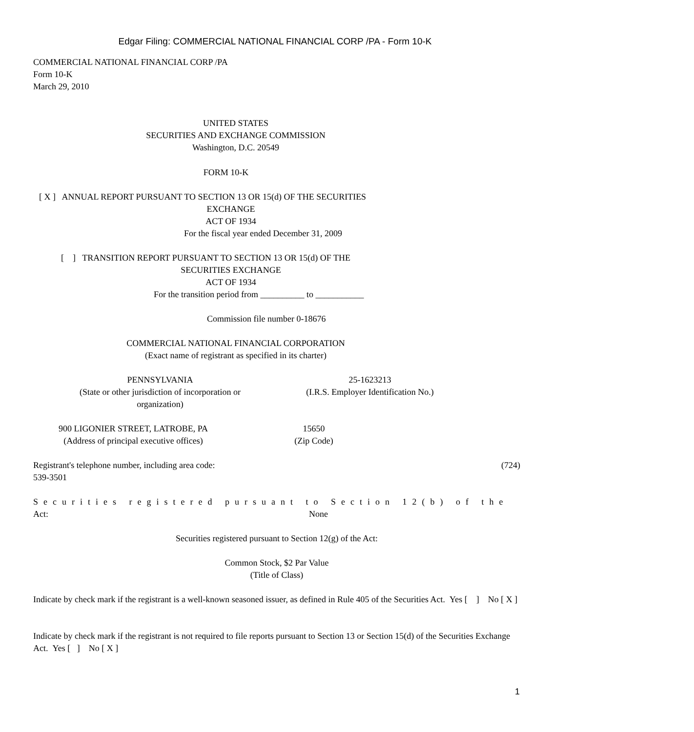Edgar Filing: COMMERCIAL NATIONAL FINANCIAL CORP /PA - Form 10-K
COMMERCIAL NATIONAL FINANCIAL CORP /PA
Form 10-K
March 29, 2010
UNITED STATES
SECURITIES AND EXCHANGE COMMISSION
Washington, D.C. 20549
FORM 10-K
[ X ] ANNUAL REPORT PURSUANT TO SECTION 13 OR 15(d) OF THE SECURITIES
EXCHANGE
ACT OF 1934
For the fiscal year ended December 31, 2009
[ ] TRANSITION REPORT PURSUANT TO SECTION 13 OR 15(d) OF THE
SECURITIES EXCHANGE
ACT OF 1934
For the transition period from __________ to ___________
Commission file number 0-18676
COMMERCIAL NATIONAL FINANCIAL CORPORATION
(Exact name of registrant as specified in its charter)
PENNSYLVANIA
(State or other jurisdiction of incorporation or
organization)
25-1623213
(I.R.S. Employer Identification No.)
900 LIGONIER STREET, LATROBE, PA
(Address of principal executive offices)
15650
(Zip Code)
Registrant's telephone number, including area code: (724)
539-3501
Securities registered pursuant to Section 12(b) of the
Act: None
Securities registered pursuant to Section 12(g) of the Act:
Common Stock, $2 Par Value
(Title of Class)
Indicate by check mark if the registrant is a well-known seasoned issuer, as defined in Rule 405 of the Securities Act. Yes [ ] No [ X ]
Indicate by check mark if the registrant is not required to file reports pursuant to Section 13 or Section 15(d) of the Securities Exchange Act. Yes [ ] No [ X ]
1